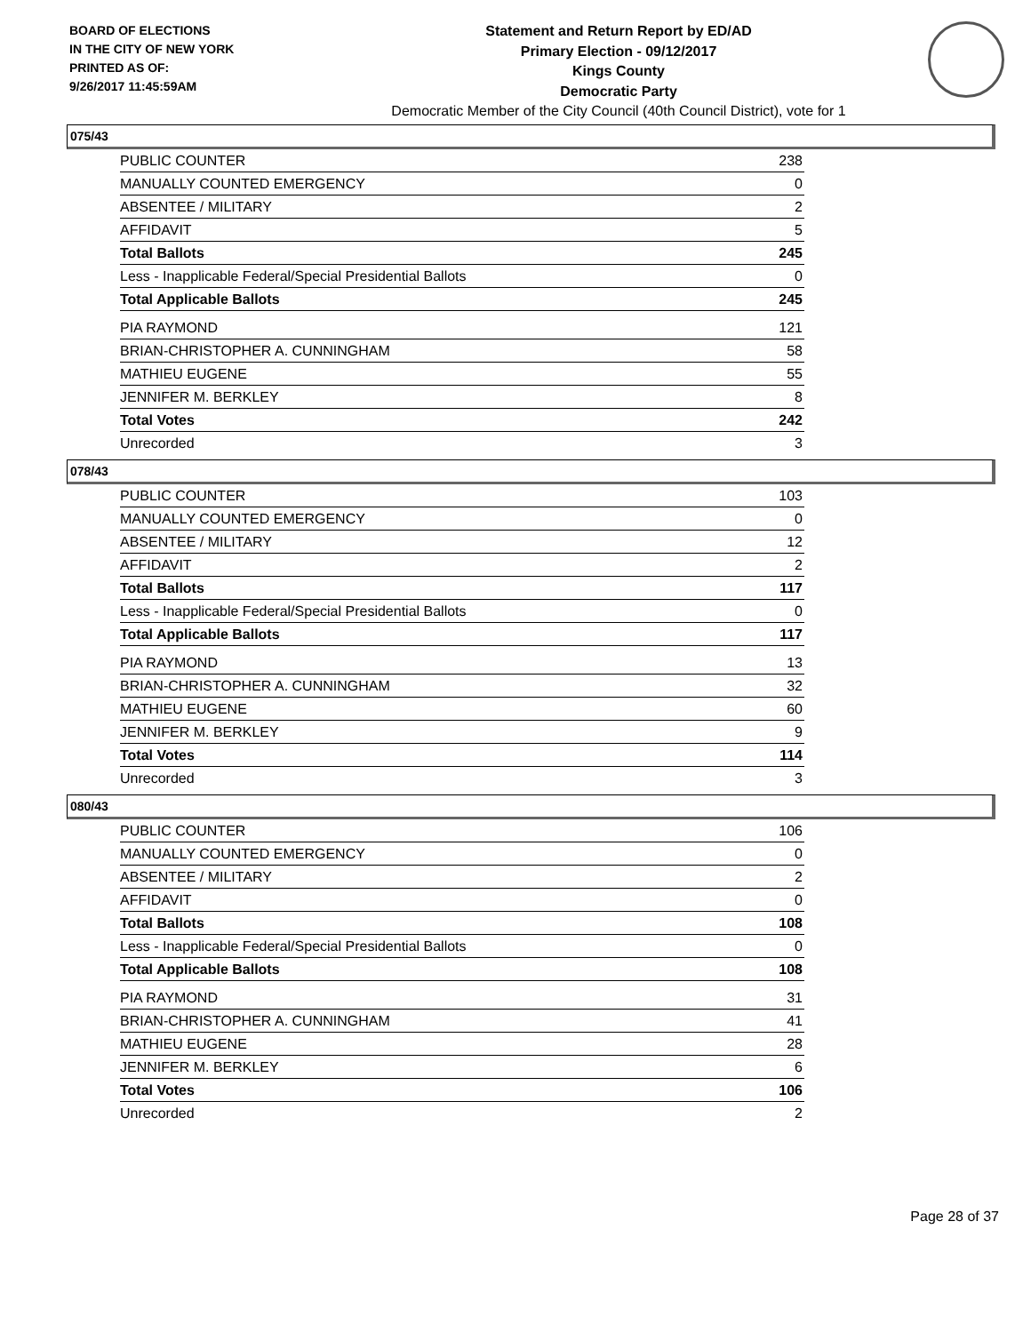BOARD OF ELECTIONS
IN THE CITY OF NEW YORK
PRINTED AS OF:
9/26/2017 11:45:59AM
Statement and Return Report by ED/AD
Primary Election - 09/12/2017
Kings County
Democratic Party
Democratic Member of the City Council (40th Council District), vote for 1
075/43
| PUBLIC COUNTER | 238 |
| MANUALLY COUNTED EMERGENCY | 0 |
| ABSENTEE / MILITARY | 2 |
| AFFIDAVIT | 5 |
| Total Ballots | 245 |
| Less - Inapplicable Federal/Special Presidential Ballots | 0 |
| Total Applicable Ballots | 245 |
| PIA RAYMOND | 121 |
| BRIAN-CHRISTOPHER A. CUNNINGHAM | 58 |
| MATHIEU EUGENE | 55 |
| JENNIFER M. BERKLEY | 8 |
| Total Votes | 242 |
| Unrecorded | 3 |
078/43
| PUBLIC COUNTER | 103 |
| MANUALLY COUNTED EMERGENCY | 0 |
| ABSENTEE / MILITARY | 12 |
| AFFIDAVIT | 2 |
| Total Ballots | 117 |
| Less - Inapplicable Federal/Special Presidential Ballots | 0 |
| Total Applicable Ballots | 117 |
| PIA RAYMOND | 13 |
| BRIAN-CHRISTOPHER A. CUNNINGHAM | 32 |
| MATHIEU EUGENE | 60 |
| JENNIFER M. BERKLEY | 9 |
| Total Votes | 114 |
| Unrecorded | 3 |
080/43
| PUBLIC COUNTER | 106 |
| MANUALLY COUNTED EMERGENCY | 0 |
| ABSENTEE / MILITARY | 2 |
| AFFIDAVIT | 0 |
| Total Ballots | 108 |
| Less - Inapplicable Federal/Special Presidential Ballots | 0 |
| Total Applicable Ballots | 108 |
| PIA RAYMOND | 31 |
| BRIAN-CHRISTOPHER A. CUNNINGHAM | 41 |
| MATHIEU EUGENE | 28 |
| JENNIFER M. BERKLEY | 6 |
| Total Votes | 106 |
| Unrecorded | 2 |
Page 28 of 37